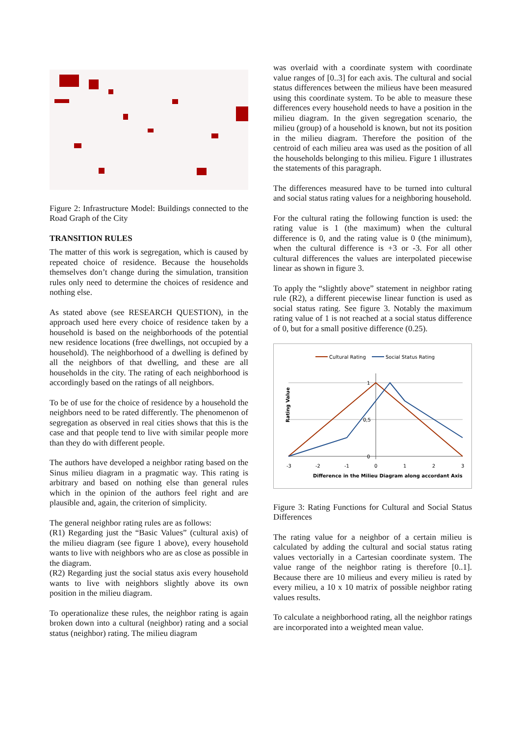Figure 2: Infrastructure Model: Buildings connected to the Road Graph of the City
TRANSITION RULES
The matter of this work is segregation, which is caused by repeated choice of residence. Because the households themselves don’t change during the simulation, transition rules only need to determine the choices of residence and nothing else.
As stated above (see RESEARCH QUESTION), in the approach used here every choice of residence taken by a household is based on the neighborhoods of the potential new residence locations (free dwellings, not occupied by a household). The neighborhood of a dwelling is defined by all the neighbors of that dwelling, and these are all households in the city. The rating of each neighborhood is accordingly based on the ratings of all neighbors.
To be of use for the choice of residence by a household the neighbors need to be rated differently. The phenomenon of segregation as observed in real cities shows that this is the case and that people tend to live with similar people more than they do with different people.
The authors have developed a neighbor rating based on the Sinus milieu diagram in a pragmatic way. This rating is arbitrary and based on nothing else than general rules which in the opinion of the authors feel right and are plausible and, again, the criterion of simplicity.
The general neighbor rating rules are as follows:
(R1) Regarding just the “Basic Values” (cultural axis) of the milieu diagram (see figure 1 above), every household wants to live with neighbors who are as close as possible in the diagram.
(R2) Regarding just the social status axis every household wants to live with neighbors slightly above its own position in the milieu diagram.
To operationalize these rules, the neighbor rating is again broken down into a cultural (neighbor) rating and a social status (neighbor) rating. The milieu diagram
was overlaid with a coordinate system with coordinate value ranges of [0..3] for each axis. The cultural and social status differences between the milieus have been measured using this coordinate system. To be able to measure these differences every household needs to have a position in the milieu diagram. In the given segregation scenario, the milieu (group) of a household is known, but not its position in the milieu diagram. Therefore the position of the centroid of each milieu area was used as the position of all the households belonging to this milieu. Figure 1 illustrates the statements of this paragraph.
The differences measured have to be turned into cultural and social status rating values for a neighboring household.
For the cultural rating the following function is used: the rating value is 1 (the maximum) when the cultural difference is 0, and the rating value is 0 (the minimum), when the cultural difference is +3 or -3. For all other cultural differences the values are interpolated piecewise linear as shown in figure 3.
To apply the “slightly above” statement in neighbor rating rule (R2), a different piecewise linear function is used as social status rating. See figure 3. Notably the maximum rating value of 1 is not reached at a social status difference of 0, but for a small positive difference (0.25).
Cultural Rating
Social Status Rating
1
0,5
0
-3
-2
-1
0
1
2
3
Difference in the Milieu Diagram along accordant Axis
Rating Value
Figure 3: Rating Functions for Cultural and Social Status Differences
The rating value for a neighbor of a certain milieu is calculated by adding the cultural and social status rating values vectorially in a Cartesian coordinate system. The value range of the neighbor rating is therefore [0..1]. Because there are 10 milieus and every milieu is rated by every milieu, a 10 x 10 matrix of possible neighbor rating values results.
To calculate a neighborhood rating, all the neighbor ratings are incorporated into a weighted mean value.